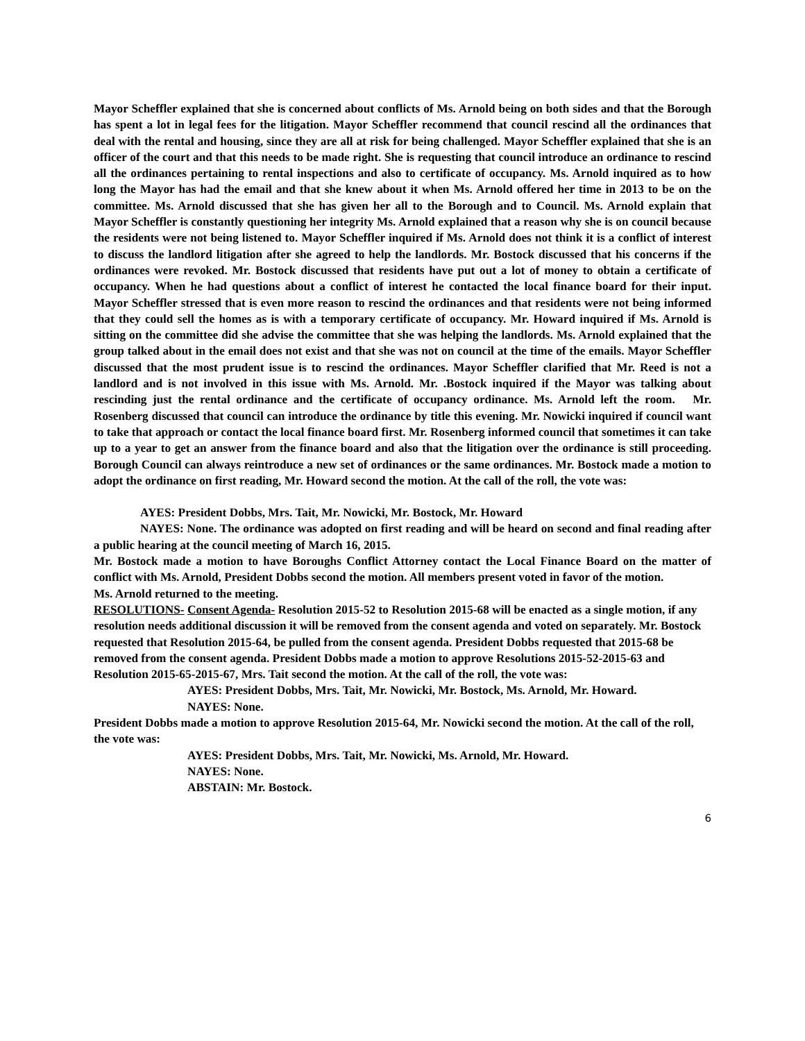Mayor Scheffler explained that she is concerned about conflicts of Ms. Arnold being on both sides and that the Borough has spent a lot in legal fees for the litigation. Mayor Scheffler recommend that council rescind all the ordinances that deal with the rental and housing, since they are all at risk for being challenged. Mayor Scheffler explained that she is an officer of the court and that this needs to be made right. She is requesting that council introduce an ordinance to rescind all the ordinances pertaining to rental inspections and also to certificate of occupancy. Ms. Arnold inquired as to how long the Mayor has had the email and that she knew about it when Ms. Arnold offered her time in 2013 to be on the committee. Ms. Arnold discussed that she has given her all to the Borough and to Council. Ms. Arnold explain that Mayor Scheffler is constantly questioning her integrity Ms. Arnold explained that a reason why she is on council because the residents were not being listened to. Mayor Scheffler inquired if Ms. Arnold does not think it is a conflict of interest to discuss the landlord litigation after she agreed to help the landlords. Mr. Bostock discussed that his concerns if the ordinances were revoked. Mr. Bostock discussed that residents have put out a lot of money to obtain a certificate of occupancy. When he had questions about a conflict of interest he contacted the local finance board for their input. Mayor Scheffler stressed that is even more reason to rescind the ordinances and that residents were not being informed that they could sell the homes as is with a temporary certificate of occupancy. Mr. Howard inquired if Ms. Arnold is sitting on the committee did she advise the committee that she was helping the landlords. Ms. Arnold explained that the group talked about in the email does not exist and that she was not on council at the time of the emails. Mayor Scheffler discussed that the most prudent issue is to rescind the ordinances. Mayor Scheffler clarified that Mr. Reed is not a landlord and is not involved in this issue with Ms. Arnold. Mr. .Bostock inquired if the Mayor was talking about rescinding just the rental ordinance and the certificate of occupancy ordinance. Ms. Arnold left the room. Mr. Rosenberg discussed that council can introduce the ordinance by title this evening. Mr. Nowicki inquired if council want to take that approach or contact the local finance board first. Mr. Rosenberg informed council that sometimes it can take up to a year to get an answer from the finance board and also that the litigation over the ordinance is still proceeding. Borough Council can always reintroduce a new set of ordinances or the same ordinances. Mr. Bostock made a motion to adopt the ordinance on first reading, Mr. Howard second the motion. At the call of the roll, the vote was:
AYES: President Dobbs, Mrs. Tait, Mr. Nowicki, Mr. Bostock, Mr. Howard
NAYES: None. The ordinance was adopted on first reading and will be heard on second and final reading after a public hearing at the council meeting of March 16, 2015.
Mr. Bostock made a motion to have Boroughs Conflict Attorney contact the Local Finance Board on the matter of conflict with Ms. Arnold, President Dobbs second the motion. All members present voted in favor of the motion.
Ms. Arnold returned to the meeting.
RESOLUTIONS- Consent Agenda- Resolution 2015-52 to Resolution 2015-68 will be enacted as a single motion, if any resolution needs additional discussion it will be removed from the consent agenda and voted on separately. Mr. Bostock requested that Resolution 2015-64, be pulled from the consent agenda. President Dobbs requested that 2015-68 be removed from the consent agenda. President Dobbs made a motion to approve Resolutions 2015-52-2015-63 and Resolution 2015-65-2015-67, Mrs. Tait second the motion. At the call of the roll, the vote was:
AYES: President Dobbs, Mrs. Tait, Mr. Nowicki, Mr. Bostock, Ms. Arnold, Mr. Howard.
NAYES: None.
President Dobbs made a motion to approve Resolution 2015-64, Mr. Nowicki second the motion. At the call of the roll, the vote was:
AYES: President Dobbs, Mrs. Tait, Mr. Nowicki, Ms. Arnold, Mr. Howard.
NAYES: None.
ABSTAIN: Mr. Bostock.
6